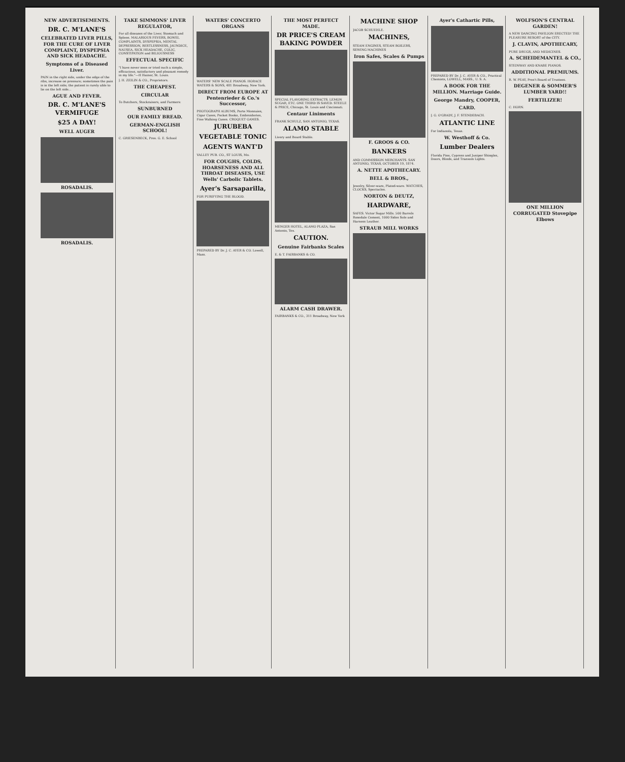NEW ADVERTISEMENTS.
DR. C. M'LANE'S
CELEBRATED LIVER PILLS, FOR THE CURE OF LIVER COMPLAINT, DYSPEPSIA AND SICK HEADACHE.
Symptoms of a Diseased Liver.
PAIN in the right side, under the edge of the ribs, increase on pressure; sometimes the pain is in the left side; the patient is rarely able to lie on the left side...
AGUE AND FEVER.
DR. C. M'LANE'S VERMIFUGE
$25 A DAY!
WELL AUGER
ROSADALIS.
ROSADALIS.
TAKE SIMMONS' LIVER REGULATOR,
For all diseases of the Liver, Stomach and Spleen. MALARIOUS FEVERS, BOWEL COMPLAINTS, DYSPEPSIA, MENTAL DEPRESSION, RESTLESSNESS, JAUNDICE, NAUSEA, SICK HEADACHE, COLIC, CONSTIPATION and BILIOUSNESS
EFFECTUAL SPECIFIC
"I have never seen or tried such a simple, efficacious, satisfactory and pleasant remedy in my life."—H Hainer, St. Louis.
J. H. ZEILIN & CO., Proprietors.
THE CHEAPEST.
CIRCULAR
To Butchers, Stockraisers, and Farmers:
SUNBURNED
OUR FAMILY BREAD.
GERMAN-ENGLISH SCHOOL!
C. GRIESENBECK, Pres. G. E. School
WATERS' CONCERTO ORGANS
WATERS' NEW SCALE PIANOS. HORACE WATERS & SONS, 481 Broadway, New York.
DIRECT FROM EUROPE AT Pentenrieder & Co.'s Successor,
PHOTOGRAPH ALBUMS, Porte Monnaies, Cigar Cases, Pocket Books, Embroideries, Fine Walking Canes. CROQUET GAMES.
JURUBEBA
VEGETABLE TONIC
AGENTS WANT'D
VALLEY PUB. CO., ST LOUIS, Mo.
FOR COUGHS, COLDS, HOARSENESS AND ALL THROAT DISEASES, USE Wells' Carbolic Tablets.
Ayer's Sarsaparilla,
FOR PURIFYING THE BLOOD.
PREPARED BY Dr. J. C. AYER & CO. Lowell, Mass.
THE MOST PERFECT MADE.
DR PRICE'S CREAM BAKING POWDER
SPECIAL FLAVORING EXTRACTS. LEMON SUGAR, ETC. ONE THIRD IS SAVED. STEELE & PRICE, Chicago, St. Louis and Cincinnati.
Centaur Liniments
FRANK SCHULZ, SAN ANTONIO, TEXAS.
ALAMO STABLE
Livery and Board Stable.
MENGER HOTEL, ALAMO PLAZA, San Antonio, Tex.
CAUTION.
Genuine Fairbanks Scales
E. & T. FAIRBANKS & CO.
ALARM CASH DRAWER.
FAIRBANKS & CO., 311 Broadway, New York
MACHINE SHOP
JACOB SCHUEHLE.
MACHINES,
STEAM ENGINES, STEAM BOILERS, SEWING MACHINES
Iron Safes, Scales & Pumps
F. GROOS & CO.
BANKERS
AND COMMISSION MERCHANTS. SAN ANTONIO, TEXAS, OCTOBER 19, 1874.
A. NETTE APOTHECARY.
BELL & BROS.,
Jewelry, Silver-ware, Plated-ware. WATCHES, CLOCKS, Spectacles.
NORTON & DEUTZ,
HARDWARE,
SAFES. Victor Sugar Mills. 500 Barrels Rosedale Cement, 1000 Sides Sole and Harness Leather.
STRAUB MILL WORKS
Ayer's Cathartic Pills,
PREPARED BY Dr. J. C. AYER & CO., Practical Chemists, LOWELL, MASS., U. S. A.
A BOOK FOR THE MILLION. Marriage Guide.
George Mandry, COOPER,
CARD.
J. G. O'GRADY, J. F. STENDEBACH.
ATLANTIC LINE
For Indianola, Texas.
W. Westhoff & Co.
Lumber Dealers
Florida Pine, Cypress and Juniper Shingles, Doors, Blinds, and Transom Lights.
WOLFSON'S CENTRAL GARDEN!
A NEW DANCING PAVILION ERECTED! THE PLEASURE RESORT of the CITY.
J. CLAVIN, APOTHECARY,
PURE DRUGS, AND MEDICINES.
A. SCHEIDEMANTEL & CO.,
STEINWAY AND KNABE PIANOS.
ADDITIONAL PREMIUMS.
R. W. PEAY, Pres't Board of Trustees.
DEGENER & SOMMER'S LUMBER YARD!!
FERTILIZER!
C. HORN.
ONE MILLION CORRUGATED Stovepipe Elbows